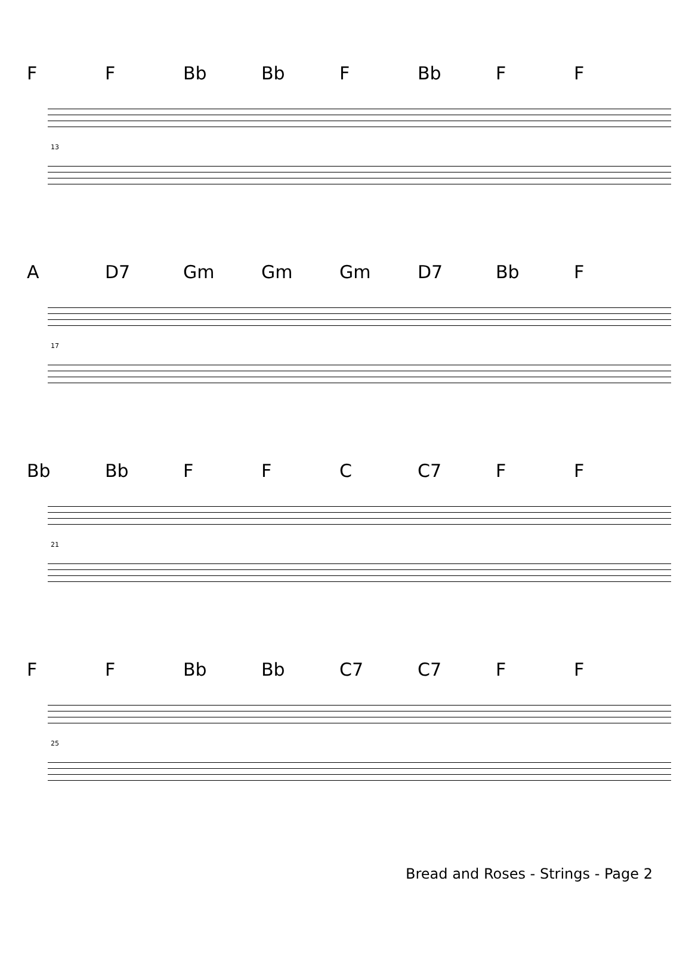F F Bb Bb F Bb F F
13
A D7 Gm Gm Gm D7 Bb F
17
Bb Bb F F C C7 F F
21
F F Bb Bb C7 C7 F F
25
Bread and Roses - Strings - Page 2